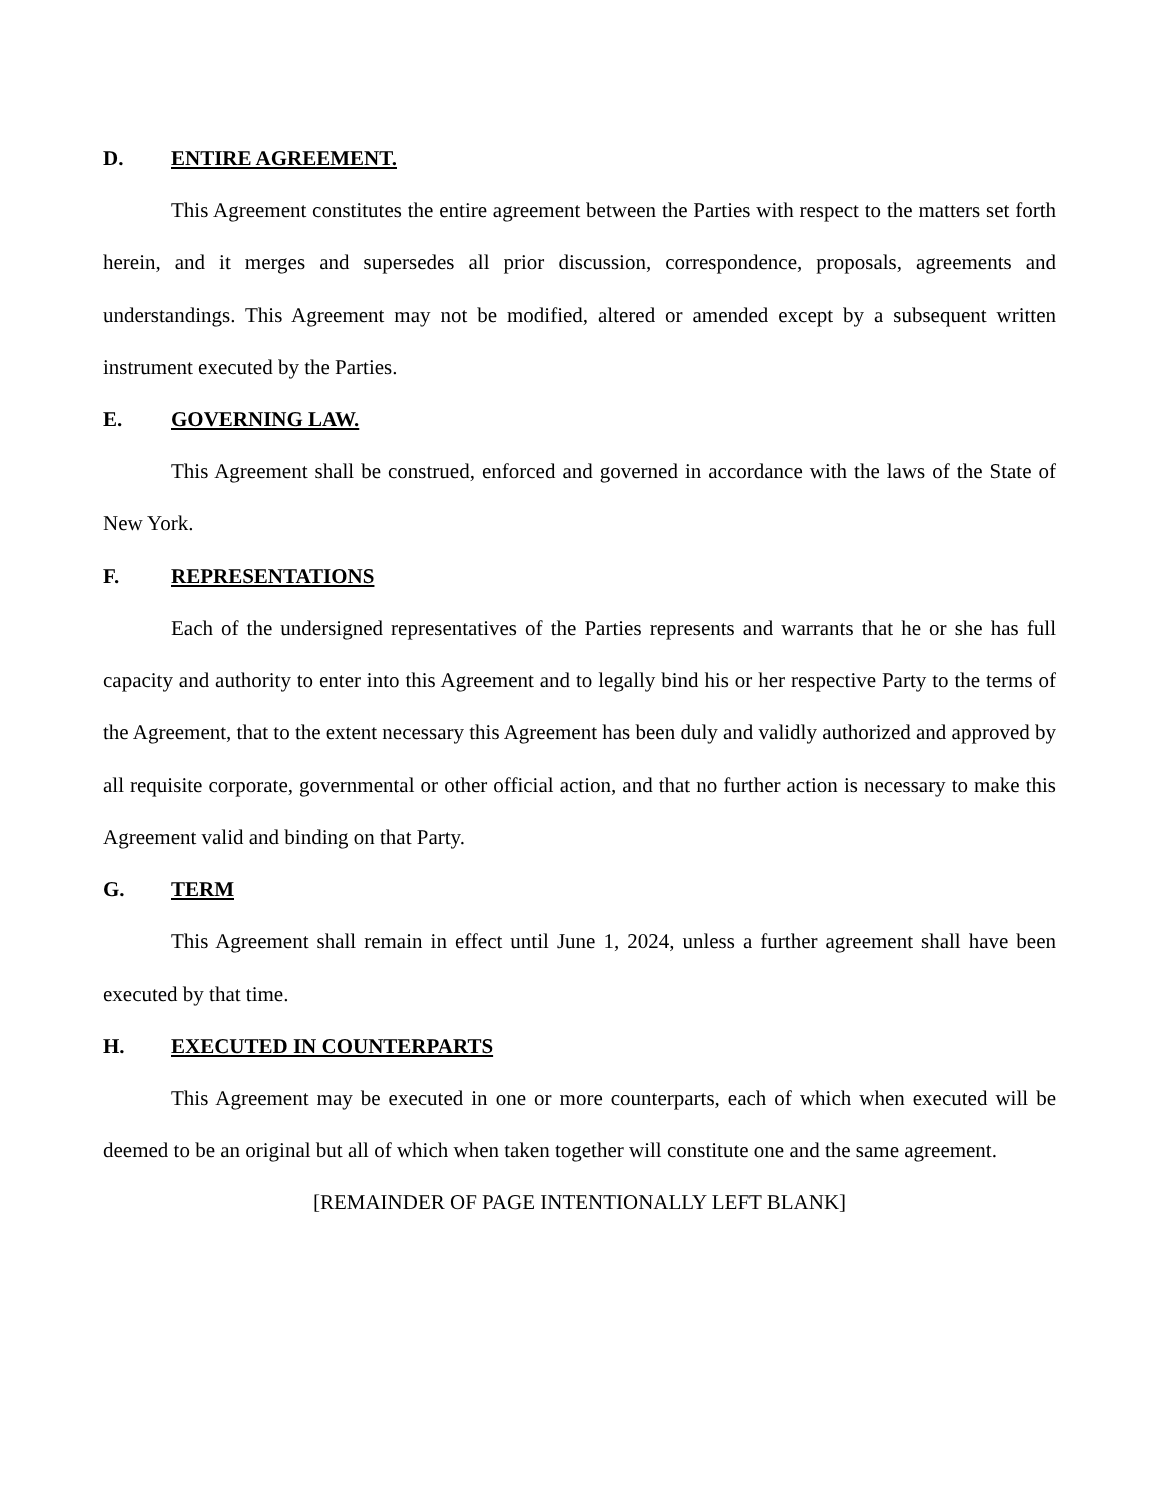D. ENTIRE AGREEMENT.
This Agreement constitutes the entire agreement between the Parties with respect to the matters set forth herein, and it merges and supersedes all prior discussion, correspondence, proposals, agreements and understandings. This Agreement may not be modified, altered or amended except by a subsequent written instrument executed by the Parties.
E. GOVERNING LAW.
This Agreement shall be construed, enforced and governed in accordance with the laws of the State of New York.
F. REPRESENTATIONS
Each of the undersigned representatives of the Parties represents and warrants that he or she has full capacity and authority to enter into this Agreement and to legally bind his or her respective Party to the terms of the Agreement, that to the extent necessary this Agreement has been duly and validly authorized and approved by all requisite corporate, governmental or other official action, and that no further action is necessary to make this Agreement valid and binding on that Party.
G. TERM
This Agreement shall remain in effect until June 1, 2024, unless a further agreement shall have been executed by that time.
H. EXECUTED IN COUNTERPARTS
This Agreement may be executed in one or more counterparts, each of which when executed will be deemed to be an original but all of which when taken together will constitute one and the same agreement.
[REMAINDER OF PAGE INTENTIONALLY LEFT BLANK]